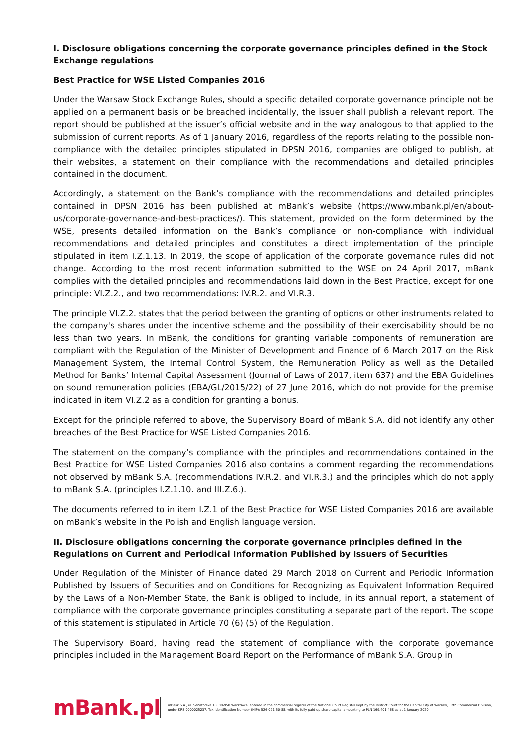I. Disclosure obligations concerning the corporate governance principles defined in the Stock Exchange regulations
Best Practice for WSE Listed Companies 2016
Under the Warsaw Stock Exchange Rules, should a specific detailed corporate governance principle not be applied on a permanent basis or be breached incidentally, the issuer shall publish a relevant report. The report should be published at the issuer’s official website and in the way analogous to that applied to the submission of current reports. As of 1 January 2016, regardless of the reports relating to the possible non-compliance with the detailed principles stipulated in DPSN 2016, companies are obliged to publish, at their websites, a statement on their compliance with the recommendations and detailed principles contained in the document.
Accordingly, a statement on the Bank’s compliance with the recommendations and detailed principles contained in DPSN 2016 has been published at mBank’s website (https://www.mbank.pl/en/about-us/corporate-governance-and-best-practices/). This statement, provided on the form determined by the WSE, presents detailed information on the Bank’s compliance or non-compliance with individual recommendations and detailed principles and constitutes a direct implementation of the principle stipulated in item I.Z.1.13. In 2019, the scope of application of the corporate governance rules did not change. According to the most recent information submitted to the WSE on 24 April 2017, mBank complies with the detailed principles and recommendations laid down in the Best Practice, except for one principle: VI.Z.2., and two recommendations: IV.R.2. and VI.R.3.
The principle VI.Z.2. states that the period between the granting of options or other instruments related to the company's shares under the incentive scheme and the possibility of their exercisability should be no less than two years. In mBank, the conditions for granting variable components of remuneration are compliant with the Regulation of the Minister of Development and Finance of 6 March 2017 on the Risk Management System, the Internal Control System, the Remuneration Policy as well as the Detailed Method for Banks’ Internal Capital Assessment (Journal of Laws of 2017, item 637) and the EBA Guidelines on sound remuneration policies (EBA/GL/2015/22) of 27 June 2016, which do not provide for the premise indicated in item VI.Z.2 as a condition for granting a bonus.
Except for the principle referred to above, the Supervisory Board of mBank S.A. did not identify any other breaches of the Best Practice for WSE Listed Companies 2016.
The statement on the company’s compliance with the principles and recommendations contained in the Best Practice for WSE Listed Companies 2016 also contains a comment regarding the recommendations not observed by mBank S.A. (recommendations IV.R.2. and VI.R.3.) and the principles which do not apply to mBank S.A. (principles I.Z.1.10. and III.Z.6.).
The documents referred to in item I.Z.1 of the Best Practice for WSE Listed Companies 2016 are available on mBank’s website in the Polish and English language version.
II. Disclosure obligations concerning the corporate governance principles defined in the Regulations on Current and Periodical Information Published by Issuers of Securities
Under Regulation of the Minister of Finance dated 29 March 2018 on Current and Periodic Information Published by Issuers of Securities and on Conditions for Recognizing as Equivalent Information Required by the Laws of a Non-Member State, the Bank is obliged to include, in its annual report, a statement of compliance with the corporate governance principles constituting a separate part of the report. The scope of this statement is stipulated in Article 70 (6) (5) of the Regulation.
The Supervisory Board, having read the statement of compliance with the corporate governance principles included in the Management Board Report on the Performance of mBank S.A. Group in
mBank.pl
mBank S.A., ul. Senatorska 18, 00-950 Warszawa, entered in the commercial register of the National Court Register kept by the District Court for the Capital City of Warsaw, 12th Commercial Division, under KRS 0000025237, Tax Identification Number (NIP): 526-021-50-88, with its fully paid-up share capital amounting to PLN 169.401.468 as at 1 January 2020.